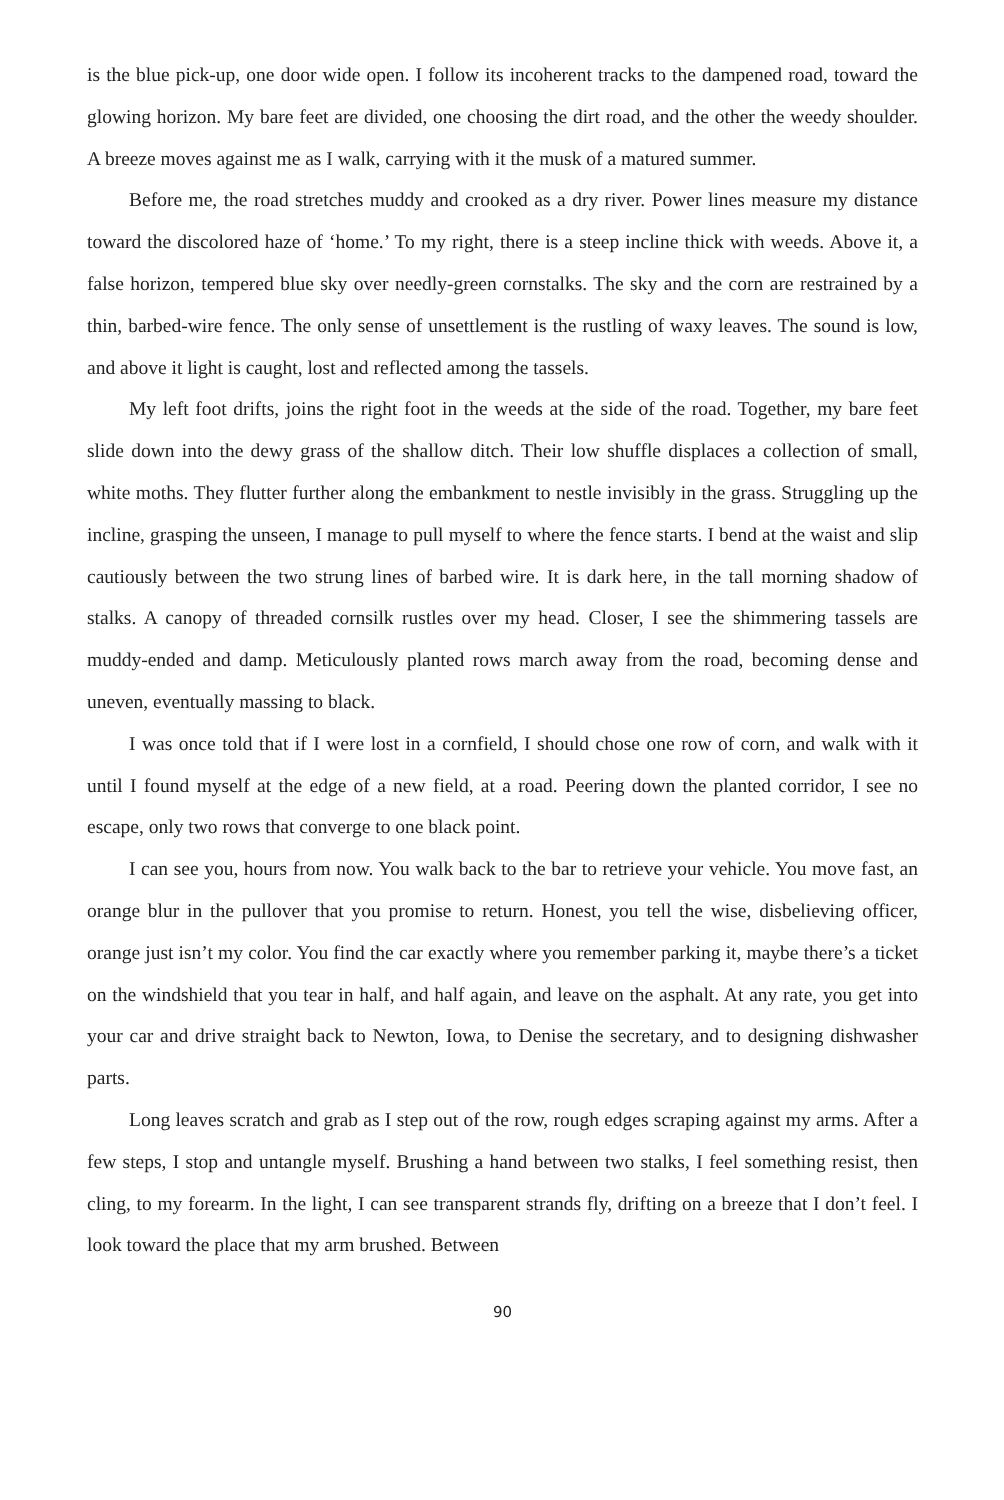is the blue pick-up, one door wide open. I follow its incoherent tracks to the dampened road, toward the glowing horizon. My bare feet are divided, one choosing the dirt road, and the other the weedy shoulder. A breeze moves against me as I walk, carrying with it the musk of a matured summer.
Before me, the road stretches muddy and crooked as a dry river. Power lines measure my distance toward the discolored haze of ‘home.’ To my right, there is a steep incline thick with weeds. Above it, a false horizon, tempered blue sky over needly-green cornstalks. The sky and the corn are restrained by a thin, barbed-wire fence. The only sense of unsettlement is the rustling of waxy leaves. The sound is low, and above it light is caught, lost and reflected among the tassels.
My left foot drifts, joins the right foot in the weeds at the side of the road. Together, my bare feet slide down into the dewy grass of the shallow ditch. Their low shuffle displaces a collection of small, white moths. They flutter further along the embankment to nestle invisibly in the grass. Struggling up the incline, grasping the unseen, I manage to pull myself to where the fence starts. I bend at the waist and slip cautiously between the two strung lines of barbed wire. It is dark here, in the tall morning shadow of stalks. A canopy of threaded cornsilk rustles over my head. Closer, I see the shimmering tassels are muddy-ended and damp. Meticulously planted rows march away from the road, becoming dense and uneven, eventually massing to black.
I was once told that if I were lost in a cornfield, I should chose one row of corn, and walk with it until I found myself at the edge of a new field, at a road. Peering down the planted corridor, I see no escape, only two rows that converge to one black point.
I can see you, hours from now. You walk back to the bar to retrieve your vehicle. You move fast, an orange blur in the pullover that you promise to return. Honest, you tell the wise, disbelieving officer, orange just isn’t my color. You find the car exactly where you remember parking it, maybe there’s a ticket on the windshield that you tear in half, and half again, and leave on the asphalt. At any rate, you get into your car and drive straight back to Newton, Iowa, to Denise the secretary, and to designing dishwasher parts.
Long leaves scratch and grab as I step out of the row, rough edges scraping against my arms. After a few steps, I stop and untangle myself. Brushing a hand between two stalks, I feel something resist, then cling, to my forearm. In the light, I can see transparent strands fly, drifting on a breeze that I don’t feel. I look toward the place that my arm brushed. Between
90